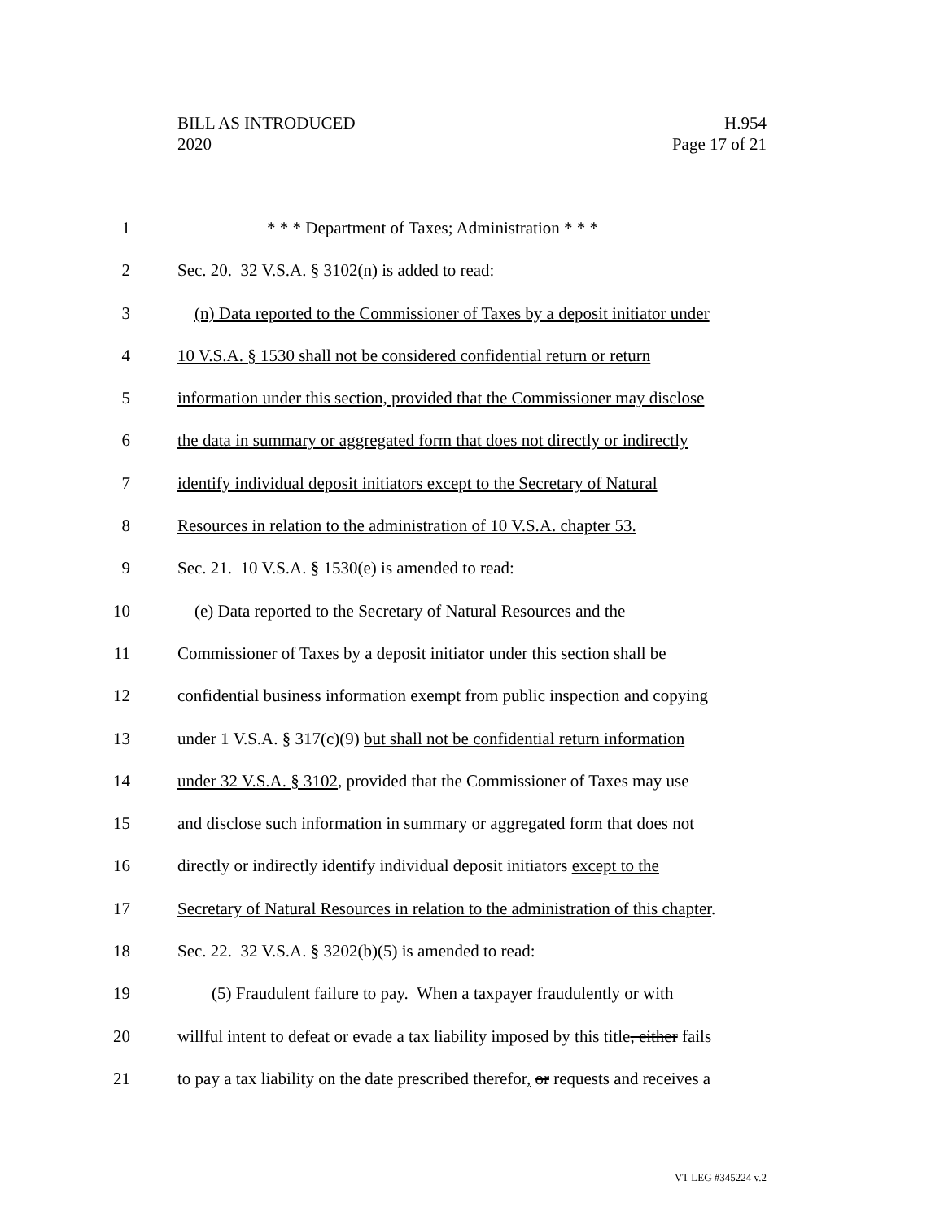BILL AS INTRODUCED
2020
H.954
Page 17 of 21
1 * * * Department of Taxes; Administration * * *
2 Sec. 20. 32 V.S.A. § 3102(n) is added to read:
3 (n) Data reported to the Commissioner of Taxes by a deposit initiator under
4 10 V.S.A. § 1530 shall not be considered confidential return or return
5 information under this section, provided that the Commissioner may disclose
6 the data in summary or aggregated form that does not directly or indirectly
7 identify individual deposit initiators except to the Secretary of Natural
8 Resources in relation to the administration of 10 V.S.A. chapter 53.
9 Sec. 21. 10 V.S.A. § 1530(e) is amended to read:
10 (e) Data reported to the Secretary of Natural Resources and the
11 Commissioner of Taxes by a deposit initiator under this section shall be
12 confidential business information exempt from public inspection and copying
13 under 1 V.S.A. § 317(c)(9) but shall not be confidential return information
14 under 32 V.S.A. § 3102, provided that the Commissioner of Taxes may use
15 and disclose such information in summary or aggregated form that does not
16 directly or indirectly identify individual deposit initiators except to the
17 Secretary of Natural Resources in relation to the administration of this chapter.
18 Sec. 22. 32 V.S.A. § 3202(b)(5) is amended to read:
19 (5) Fraudulent failure to pay. When a taxpayer fraudulently or with
20 willful intent to defeat or evade a tax liability imposed by this title, either fails
21 to pay a tax liability on the date prescribed therefor, or requests and receives a
VT LEG #345224 v.2